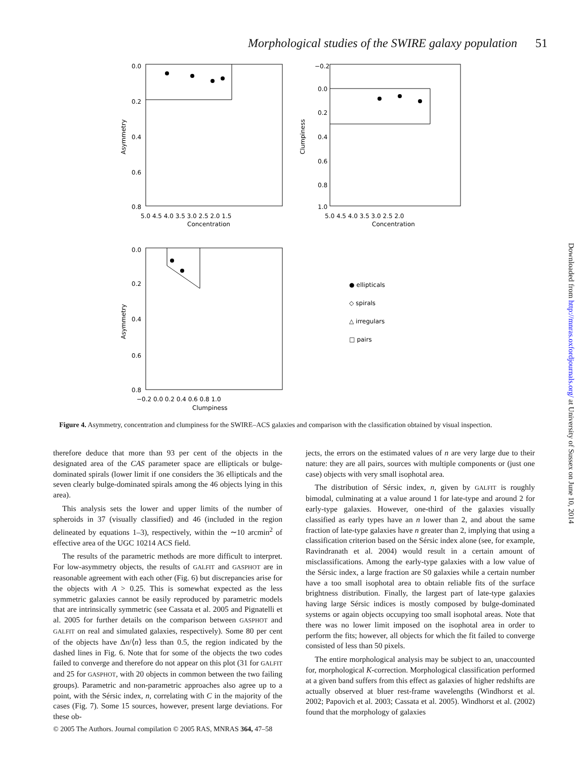Morphological studies of the SWIRE galaxy population 51
0.0
0.2
0.4
0.6
0.8
5.0 4.5 4.0 3.5 3.0 2.5 2.0 1.5
Concentration
Asymmetry
−0.2
0.0
0.2
0.4
0.6
0.8
1.0
5.0 4.5 4.0 3.5 3.0 2.5 2.0
Concentration
Clumpiness
0.0
0.2
0.4
0.6
0.8
−0.2 0.0 0.2 0.4 0.6 0.8 1.0
Clumpiness
Asymmetry
● ellipticals
◇ spirals
△ irregulars
□ pairs
Downloaded from http://mnras.oxfordjournals.org/ at University of Sussex on June 10, 2014
Figure 4. Asymmetry, concentration and clumpiness for the SWIRE–ACS galaxies and comparison with the classification obtained by visual inspection.
therefore deduce that more than 93 per cent of the objects in the designated area of the CAS parameter space are ellipticals or bulge-dominated spirals (lower limit if one considers the 36 ellipticals and the seven clearly bulge-dominated spirals among the 46 objects lying in this area).
This analysis sets the lower and upper limits of the number of spheroids in 37 (visually classified) and 46 (included in the region delineated by equations 1–3), respectively, within the ∼10 arcmin<sup>2</sup> of effective area of the UGC 10214 ACS field.
The results of the parametric methods are more difficult to interpret. For low-asymmetry objects, the results of GALFIT and GASPHOT are in reasonable agreement with each other (Fig. 6) but discrepancies arise for the objects with A > 0.25. This is somewhat expected as the less symmetric galaxies cannot be easily reproduced by parametric models that are intrinsically symmetric (see Cassata et al. 2005 and Pignatelli et al. 2005 for further details on the comparison between GASPHOT and GALFIT on real and simulated galaxies, respectively). Some 80 per cent of the objects have Δn/⟨n⟩ less than 0.5, the region indicated by the dashed lines in Fig. 6. Note that for some of the objects the two codes failed to converge and therefore do not appear on this plot (31 for GALFIT and 25 for GASPHOT, with 20 objects in common between the two failing groups). Parametric and non-parametric approaches also agree up to a point, with the Sérsic index, n, correlating with C in the majority of the cases (Fig. 7). Some 15 sources, however, present large deviations. For these ob-
jects, the errors on the estimated values of n are very large due to their nature: they are all pairs, sources with multiple components or (just one case) objects with very small isophotal area.
The distribution of Sérsic index, n, given by GALFIT is roughly bimodal, culminating at a value around 1 for late-type and around 2 for early-type galaxies. However, one-third of the galaxies visually classified as early types have an n lower than 2, and about the same fraction of late-type galaxies have n greater than 2, implying that using a classification criterion based on the Sérsic index alone (see, for example, Ravindranath et al. 2004) would result in a certain amount of misclassifications. Among the early-type galaxies with a low value of the Sérsic index, a large fraction are S0 galaxies while a certain number have a too small isophotal area to obtain reliable fits of the surface brightness distribution. Finally, the largest part of late-type galaxies having large Sérsic indices is mostly composed by bulge-dominated systems or again objects occupying too small isophotal areas. Note that there was no lower limit imposed on the isophotal area in order to perform the fits; however, all objects for which the fit failed to converge consisted of less than 50 pixels.
The entire morphological analysis may be subject to an, unaccounted for, morphological K-correction. Morphological classification performed at a given band suffers from this effect as galaxies of higher redshifts are actually observed at bluer rest-frame wavelengths (Windhorst et al. 2002; Papovich et al. 2003; Cassata et al. 2005). Windhorst et al. (2002) found that the morphology of galaxies
© 2005 The Authors. Journal compilation © 2005 RAS, MNRAS 364, 47–58